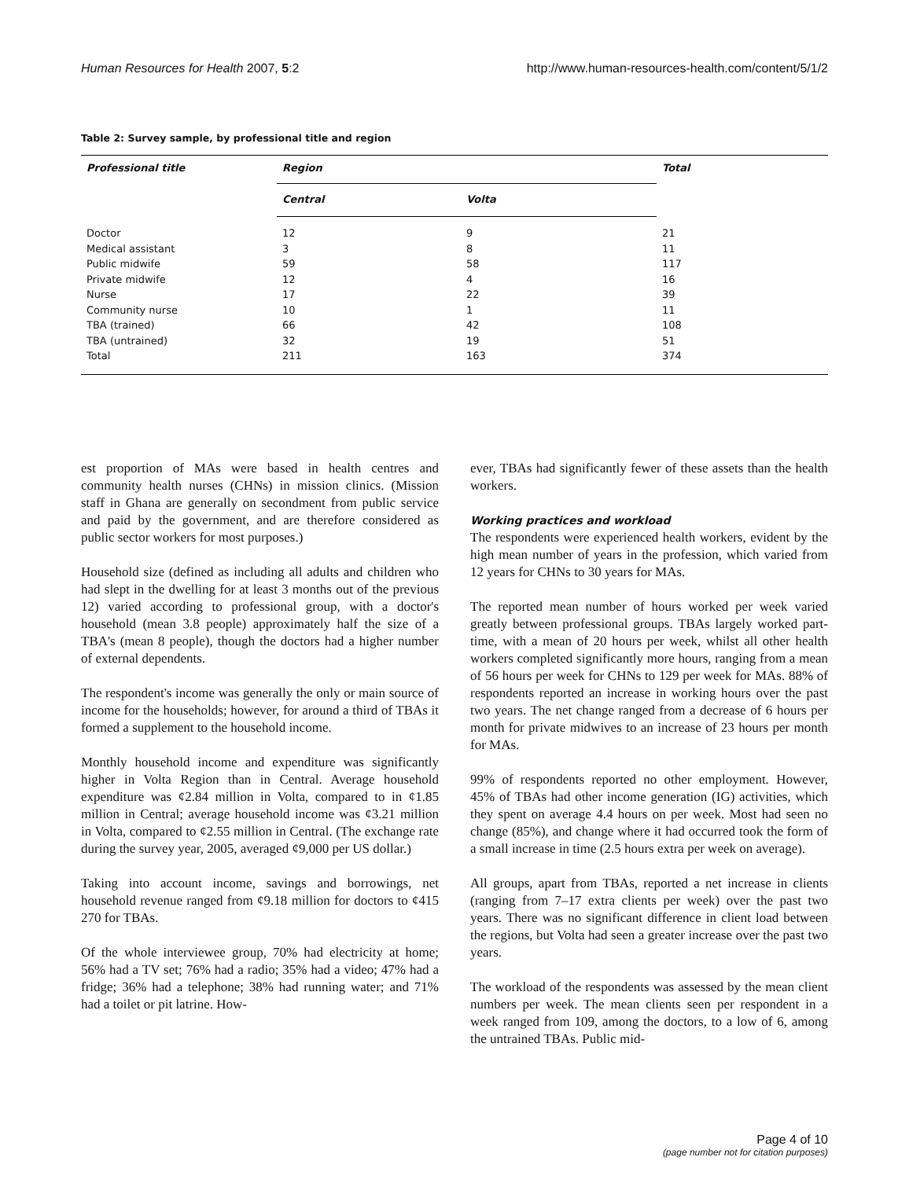Human Resources for Health 2007, 5:2 http://www.human-resources-health.com/content/5/1/2
Table 2: Survey sample, by professional title and region
| Professional title | Region | | Total |
| --- | --- | --- | --- |
| | Central | Volta | |
| Doctor | 12 | 9 | 21 |
| Medical assistant | 3 | 8 | 11 |
| Public midwife | 59 | 58 | 117 |
| Private midwife | 12 | 4 | 16 |
| Nurse | 17 | 22 | 39 |
| Community nurse | 10 | 1 | 11 |
| TBA (trained) | 66 | 42 | 108 |
| TBA (untrained) | 32 | 19 | 51 |
| Total | 211 | 163 | 374 |
est proportion of MAs were based in health centres and community health nurses (CHNs) in mission clinics. (Mission staff in Ghana are generally on secondment from public service and paid by the government, and are therefore considered as public sector workers for most purposes.)
Household size (defined as including all adults and children who had slept in the dwelling for at least 3 months out of the previous 12) varied according to professional group, with a doctor's household (mean 3.8 people) approximately half the size of a TBA's (mean 8 people), though the doctors had a higher number of external dependents.
The respondent's income was generally the only or main source of income for the households; however, for around a third of TBAs it formed a supplement to the household income.
Monthly household income and expenditure was significantly higher in Volta Region than in Central. Average household expenditure was ¢2.84 million in Volta, compared to in ¢1.85 million in Central; average household income was ¢3.21 million in Volta, compared to ¢2.55 million in Central. (The exchange rate during the survey year, 2005, averaged ¢9,000 per US dollar.)
Taking into account income, savings and borrowings, net household revenue ranged from ¢9.18 million for doctors to ¢415 270 for TBAs.
Of the whole interviewee group, 70% had electricity at home; 56% had a TV set; 76% had a radio; 35% had a video; 47% had a fridge; 36% had a telephone; 38% had running water; and 71% had a toilet or pit latrine. How-
ever, TBAs had significantly fewer of these assets than the health workers.
Working practices and workload
The respondents were experienced health workers, evident by the high mean number of years in the profession, which varied from 12 years for CHNs to 30 years for MAs.
The reported mean number of hours worked per week varied greatly between professional groups. TBAs largely worked part-time, with a mean of 20 hours per week, whilst all other health workers completed significantly more hours, ranging from a mean of 56 hours per week for CHNs to 129 per week for MAs. 88% of respondents reported an increase in working hours over the past two years. The net change ranged from a decrease of 6 hours per month for private midwives to an increase of 23 hours per month for MAs.
99% of respondents reported no other employment. However, 45% of TBAs had other income generation (IG) activities, which they spent on average 4.4 hours on per week. Most had seen no change (85%), and change where it had occurred took the form of a small increase in time (2.5 hours extra per week on average).
All groups, apart from TBAs, reported a net increase in clients (ranging from 7–17 extra clients per week) over the past two years. There was no significant difference in client load between the regions, but Volta had seen a greater increase over the past two years.
The workload of the respondents was assessed by the mean client numbers per week. The mean clients seen per respondent in a week ranged from 109, among the doctors, to a low of 6, among the untrained TBAs. Public mid-
Page 4 of 10
(page number not for citation purposes)